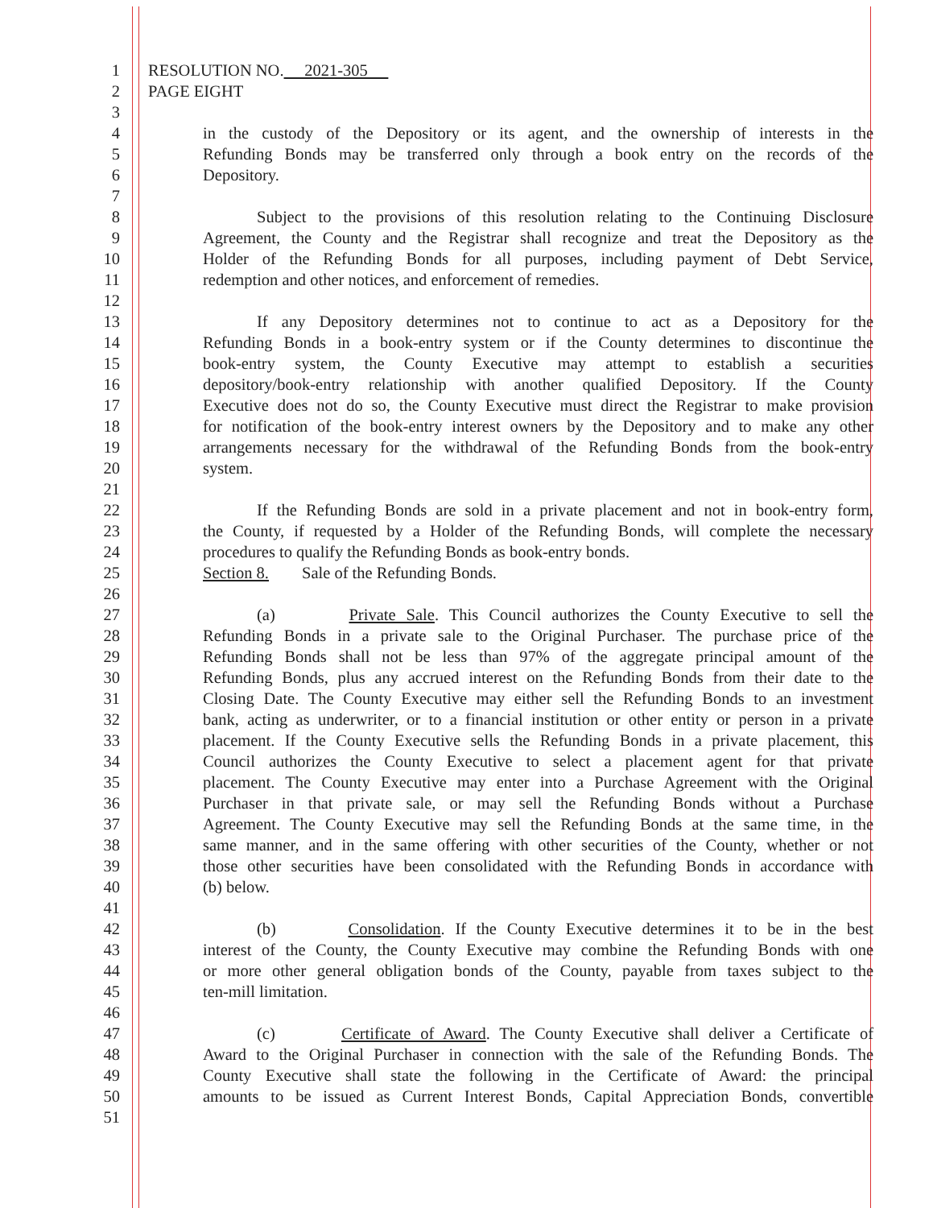1 RESOLUTION NO. 2021-305
2 PAGE EIGHT
3
4 in the custody of the Depository or its agent, and the ownership of interests in the
5 Refunding Bonds may be transferred only through a book entry on the records of the
6 Depository.
7
8 Subject to the provisions of this resolution relating to the Continuing Disclosure
9 Agreement, the County and the Registrar shall recognize and treat the Depository as the
10 Holder of the Refunding Bonds for all purposes, including payment of Debt Service,
11 redemption and other notices, and enforcement of remedies.
12
13 If any Depository determines not to continue to act as a Depository for the
14 Refunding Bonds in a book-entry system or if the County determines to discontinue the
15 book-entry system, the County Executive may attempt to establish a securities
16 depository/book-entry relationship with another qualified Depository. If the County
17 Executive does not do so, the County Executive must direct the Registrar to make provision
18 for notification of the book-entry interest owners by the Depository and to make any other
19 arrangements necessary for the withdrawal of the Refunding Bonds from the book-entry
20 system.
21
22 If the Refunding Bonds are sold in a private placement and not in book-entry form,
23 the County, if requested by a Holder of the Refunding Bonds, will complete the necessary
24 procedures to qualify the Refunding Bonds as book-entry bonds.
25 Section 8. Sale of the Refunding Bonds.
26
27 (a) Private Sale. This Council authorizes the County Executive to sell the
28 Refunding Bonds in a private sale to the Original Purchaser. The purchase price of the
29 Refunding Bonds shall not be less than 97% of the aggregate principal amount of the
30 Refunding Bonds, plus any accrued interest on the Refunding Bonds from their date to the
31 Closing Date. The County Executive may either sell the Refunding Bonds to an investment
32 bank, acting as underwriter, or to a financial institution or other entity or person in a private
33 placement. If the County Executive sells the Refunding Bonds in a private placement, this
34 Council authorizes the County Executive to select a placement agent for that private
35 placement. The County Executive may enter into a Purchase Agreement with the Original
36 Purchaser in that private sale, or may sell the Refunding Bonds without a Purchase
37 Agreement. The County Executive may sell the Refunding Bonds at the same time, in the
38 same manner, and in the same offering with other securities of the County, whether or not
39 those other securities have been consolidated with the Refunding Bonds in accordance with
40 (b) below.
41
42 (b) Consolidation. If the County Executive determines it to be in the best
43 interest of the County, the County Executive may combine the Refunding Bonds with one
44 or more other general obligation bonds of the County, payable from taxes subject to the
45 ten-mill limitation.
46
47 (c) Certificate of Award. The County Executive shall deliver a Certificate of
48 Award to the Original Purchaser in connection with the sale of the Refunding Bonds. The
49 County Executive shall state the following in the Certificate of Award: the principal
50 amounts to be issued as Current Interest Bonds, Capital Appreciation Bonds, convertible
51